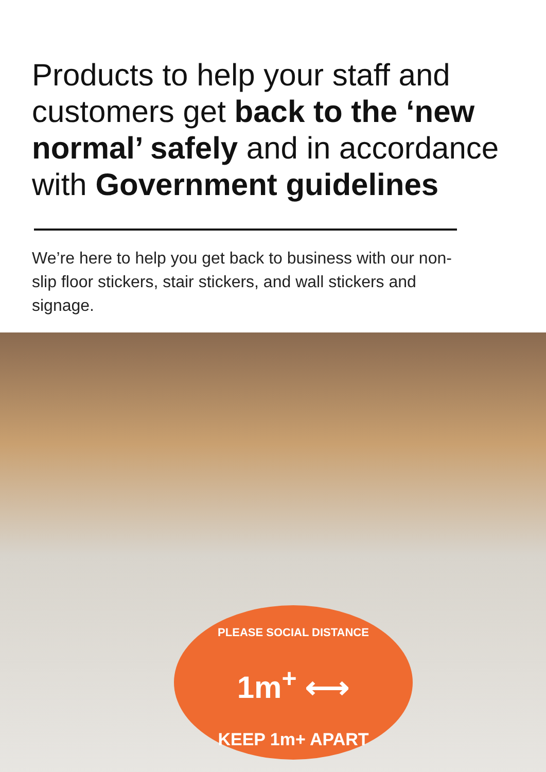Products to help your staff and customers get back to the ‘new normal’ safely and in accordance with Government guidelines
We’re here to help you get back to business with our non-slip floor stickers, stair stickers, and wall stickers and signage.
PLEASE SOCIAL DISTANCE
1m<sup>+</sup> ⟷
KEEP 1m+ APART